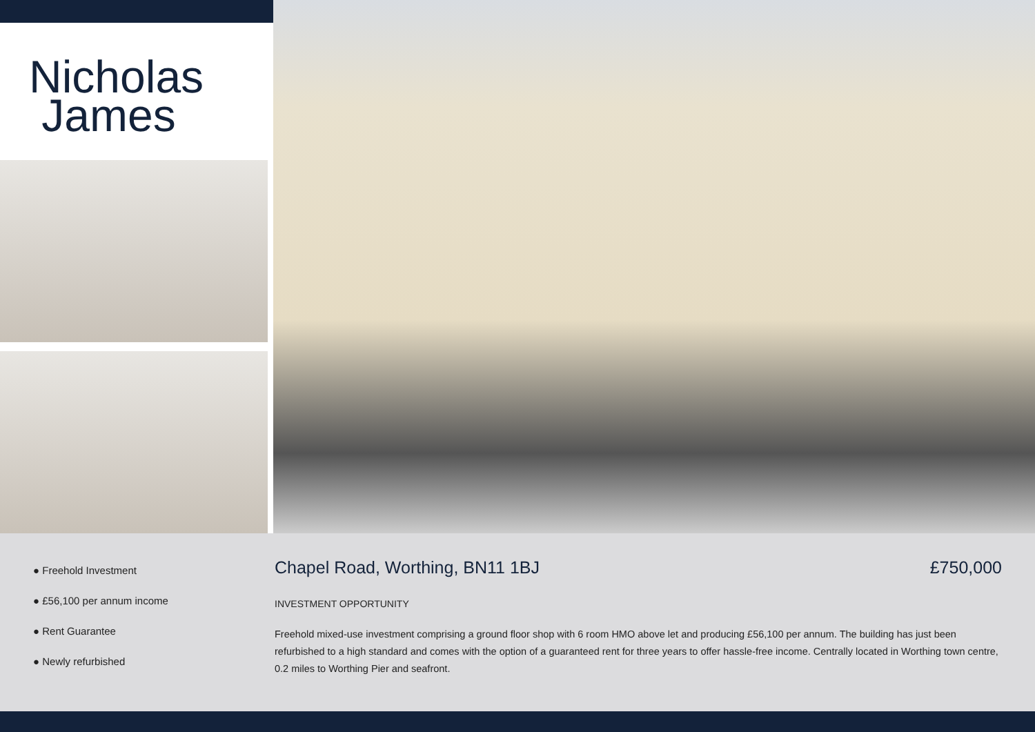Nicholas
James
● Freehold Investment
● £56,100 per annum income
● Rent Guarantee
● Newly refurbished
Chapel Road, Worthing, BN11 1BJ £750,000
INVESTMENT OPPORTUNITY
Freehold mixed-use investment comprising a ground floor shop with 6 room HMO above let and producing £56,100 per annum. The building has just been refurbished to a high standard and comes with the option of a guaranteed rent for three years to offer hassle-free income. Centrally located in Worthing town centre, 0.2 miles to Worthing Pier and seafront.